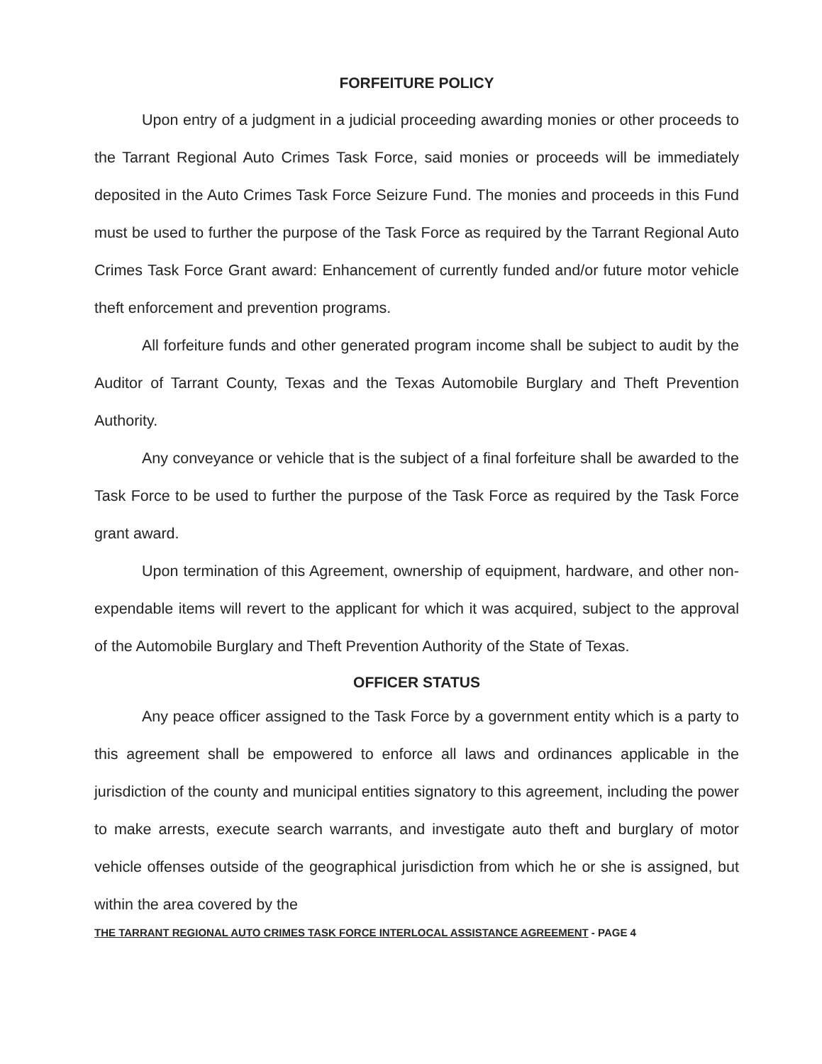FORFEITURE POLICY
Upon entry of a judgment in a judicial proceeding awarding monies or other proceeds to the Tarrant Regional Auto Crimes Task Force, said monies or proceeds will be immediately deposited in the Auto Crimes Task Force Seizure Fund. The monies and proceeds in this Fund must be used to further the purpose of the Task Force as required by the Tarrant Regional Auto Crimes Task Force Grant award: Enhancement of currently funded and/or future motor vehicle theft enforcement and prevention programs.
All forfeiture funds and other generated program income shall be subject to audit by the Auditor of Tarrant County, Texas and the Texas Automobile Burglary and Theft Prevention Authority.
Any conveyance or vehicle that is the subject of a final forfeiture shall be awarded to the Task Force to be used to further the purpose of the Task Force as required by the Task Force grant award.
Upon termination of this Agreement, ownership of equipment, hardware, and other non-expendable items will revert to the applicant for which it was acquired, subject to the approval of the Automobile Burglary and Theft Prevention Authority of the State of Texas.
OFFICER STATUS
Any peace officer assigned to the Task Force by a government entity which is a party to this agreement shall be empowered to enforce all laws and ordinances applicable in the jurisdiction of the county and municipal entities signatory to this agreement, including the power to make arrests, execute search warrants, and investigate auto theft and burglary of motor vehicle offenses outside of the geographical jurisdiction from which he or she is assigned, but within the area covered by the
THE TARRANT REGIONAL AUTO CRIMES TASK FORCE INTERLOCAL ASSISTANCE AGREEMENT - PAGE 4